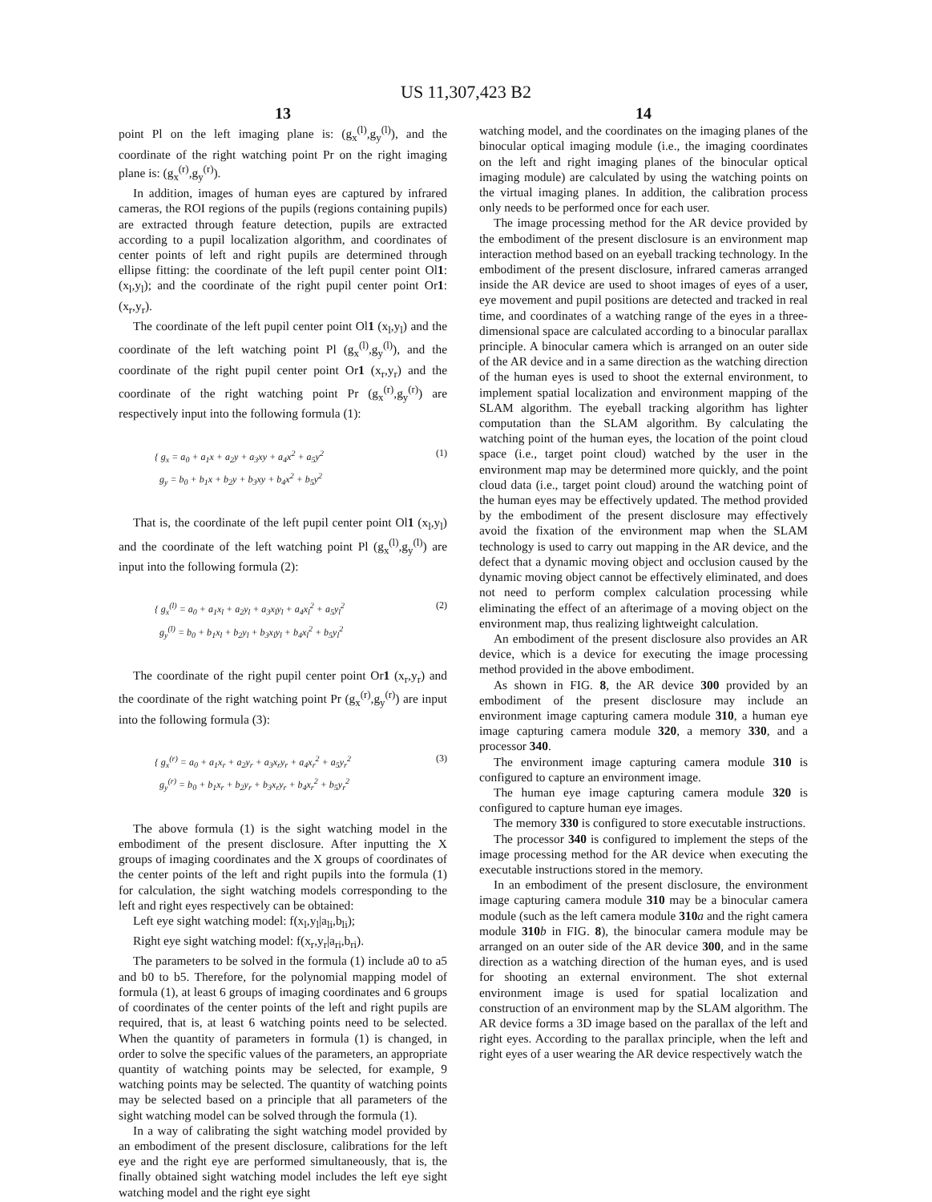US 11,307,423 B2
13
point Pl on the left imaging plane is: (g<sub>x</sub><sup>(l)</sup>,g<sub>y</sub><sup>(l)</sup>), and the coordinate of the right watching point Pr on the right imaging plane is: (g<sub>x</sub><sup>(r)</sup>,g<sub>y</sub><sup>(r)</sup>).
In addition, images of human eyes are captured by infrared cameras, the ROI regions of the pupils (regions containing pupils) are extracted through feature detection, pupils are extracted according to a pupil localization algorithm, and coordinates of center points of left and right pupils are determined through ellipse fitting: the coordinate of the left pupil center point Ol1: (x<sub>l</sub>,y<sub>l</sub>); and the coordinate of the right pupil center point Or1: (x<sub>r</sub>,y<sub>r</sub>).
The coordinate of the left pupil center point Ol1 (x<sub>l</sub>,y<sub>l</sub>) and the coordinate of the left watching point Pl (g<sub>x</sub><sup>(l)</sup>,g<sub>y</sub><sup>(l)</sup>), and the coordinate of the right pupil center point Or1 (x<sub>r</sub>,y<sub>r</sub>) and the coordinate of the right watching point Pr (g<sub>x</sub><sup>(r)</sup>,g<sub>y</sub><sup>(r)</sup>) are respectively input into the following formula (1):
{ g<sub>x</sub> = a<sub>0</sub> + a<sub>1</sub>x + a<sub>2</sub>y + a<sub>3</sub>xy + a<sub>4</sub>x<sup>2</sup> + a<sub>5</sub>y<sup>2</sup>
g<sub>y</sub> = b<sub>0</sub> + b<sub>1</sub>x + b<sub>2</sub>y + b<sub>3</sub>xy + b<sub>4</sub>x<sup>2</sup> + b<sub>5</sub>y<sup>2</sup>
(1)
That is, the coordinate of the left pupil center point Ol1 (x<sub>l</sub>,y<sub>l</sub>) and the coordinate of the left watching point Pl (g<sub>x</sub><sup>(l)</sup>,g<sub>y</sub><sup>(l)</sup>) are input into the following formula (2):
{ g<sub>x</sub><sup>(l)</sup> = a<sub>0</sub> + a<sub>1</sub>x<sub>l</sub> + a<sub>2</sub>y<sub>l</sub> + a<sub>3</sub>x<sub>l</sub>y<sub>l</sub> + a<sub>4</sub>x<sub>l</sub><sup>2</sup> + a<sub>5</sub>y<sub>l</sub><sup>2</sup>
g<sub>y</sub><sup>(l)</sup> = b<sub>0</sub> + b<sub>1</sub>x<sub>l</sub> + b<sub>2</sub>y<sub>l</sub> + b<sub>3</sub>x<sub>l</sub>y<sub>l</sub> + b<sub>4</sub>x<sub>l</sub><sup>2</sup> + b<sub>5</sub>y<sub>l</sub><sup>2</sup>
(2)
The coordinate of the right pupil center point Or1 (x<sub>r</sub>,y<sub>r</sub>) and the coordinate of the right watching point Pr (g<sub>x</sub><sup>(r)</sup>,g<sub>y</sub><sup>(r)</sup>) are input into the following formula (3):
{ g<sub>x</sub><sup>(r)</sup> = a<sub>0</sub> + a<sub>1</sub>x<sub>r</sub> + a<sub>2</sub>y<sub>r</sub> + a<sub>3</sub>x<sub>r</sub>y<sub>r</sub> + a<sub>4</sub>x<sub>r</sub><sup>2</sup> + a<sub>5</sub>y<sub>r</sub><sup>2</sup>
g<sub>y</sub><sup>(r)</sup> = b<sub>0</sub> + b<sub>1</sub>x<sub>r</sub> + b<sub>2</sub>y<sub>r</sub> + b<sub>3</sub>x<sub>r</sub>y<sub>r</sub> + b<sub>4</sub>x<sub>r</sub><sup>2</sup> + b<sub>5</sub>y<sub>r</sub><sup>2</sup>
(3)
The above formula (1) is the sight watching model in the embodiment of the present disclosure. After inputting the X groups of imaging coordinates and the X groups of coordinates of the center points of the left and right pupils into the formula (1) for calculation, the sight watching models corresponding to the left and right eyes respectively can be obtained:
Left eye sight watching model: f(x<sub>l</sub>,y<sub>l</sub>|a<sub>li</sub>,b<sub>li</sub>);
Right eye sight watching model: f(x<sub>r</sub>,y<sub>r</sub>|a<sub>ri</sub>,b<sub>ri</sub>).
The parameters to be solved in the formula (1) include a0 to a5 and b0 to b5. Therefore, for the polynomial mapping model of formula (1), at least 6 groups of imaging coordinates and 6 groups of coordinates of the center points of the left and right pupils are required, that is, at least 6 watching points need to be selected. When the quantity of parameters in formula (1) is changed, in order to solve the specific values of the parameters, an appropriate quantity of watching points may be selected, for example, 9 watching points may be selected. The quantity of watching points may be selected based on a principle that all parameters of the sight watching model can be solved through the formula (1).
In a way of calibrating the sight watching model provided by an embodiment of the present disclosure, calibrations for the left eye and the right eye are performed simultaneously, that is, the finally obtained sight watching model includes the left eye sight watching model and the right eye sight
14
watching model, and the coordinates on the imaging planes of the binocular optical imaging module (i.e., the imaging coordinates on the left and right imaging planes of the binocular optical imaging module) are calculated by using the watching points on the virtual imaging planes. In addition, the calibration process only needs to be performed once for each user.
The image processing method for the AR device provided by the embodiment of the present disclosure is an environment map interaction method based on an eyeball tracking technology. In the embodiment of the present disclosure, infrared cameras arranged inside the AR device are used to shoot images of eyes of a user, eye movement and pupil positions are detected and tracked in real time, and coordinates of a watching range of the eyes in a three-dimensional space are calculated according to a binocular parallax principle. A binocular camera which is arranged on an outer side of the AR device and in a same direction as the watching direction of the human eyes is used to shoot the external environment, to implement spatial localization and environment mapping of the SLAM algorithm. The eyeball tracking algorithm has lighter computation than the SLAM algorithm. By calculating the watching point of the human eyes, the location of the point cloud space (i.e., target point cloud) watched by the user in the environment map may be determined more quickly, and the point cloud data (i.e., target point cloud) around the watching point of the human eyes may be effectively updated. The method provided by the embodiment of the present disclosure may effectively avoid the fixation of the environment map when the SLAM technology is used to carry out mapping in the AR device, and the defect that a dynamic moving object and occlusion caused by the dynamic moving object cannot be effectively eliminated, and does not need to perform complex calculation processing while eliminating the effect of an afterimage of a moving object on the environment map, thus realizing lightweight calculation.
An embodiment of the present disclosure also provides an AR device, which is a device for executing the image processing method provided in the above embodiment.
As shown in FIG. 8, the AR device 300 provided by an embodiment of the present disclosure may include an environment image capturing camera module 310, a human eye image capturing camera module 320, a memory 330, and a processor 340.
The environment image capturing camera module 310 is configured to capture an environment image.
The human eye image capturing camera module 320 is configured to capture human eye images.
The memory 330 is configured to store executable instructions.
The processor 340 is configured to implement the steps of the image processing method for the AR device when executing the executable instructions stored in the memory.
In an embodiment of the present disclosure, the environment image capturing camera module 310 may be a binocular camera module (such as the left camera module 310 a and the right camera module 310 b in FIG. 8), the binocular camera module may be arranged on an outer side of the AR device 300, and in the same direction as a watching direction of the human eyes, and is used for shooting an external environment. The shot external environment image is used for spatial localization and construction of an environment map by the SLAM algorithm. The AR device forms a 3D image based on the parallax of the left and right eyes. According to the parallax principle, when the left and right eyes of a user wearing the AR device respectively watch the